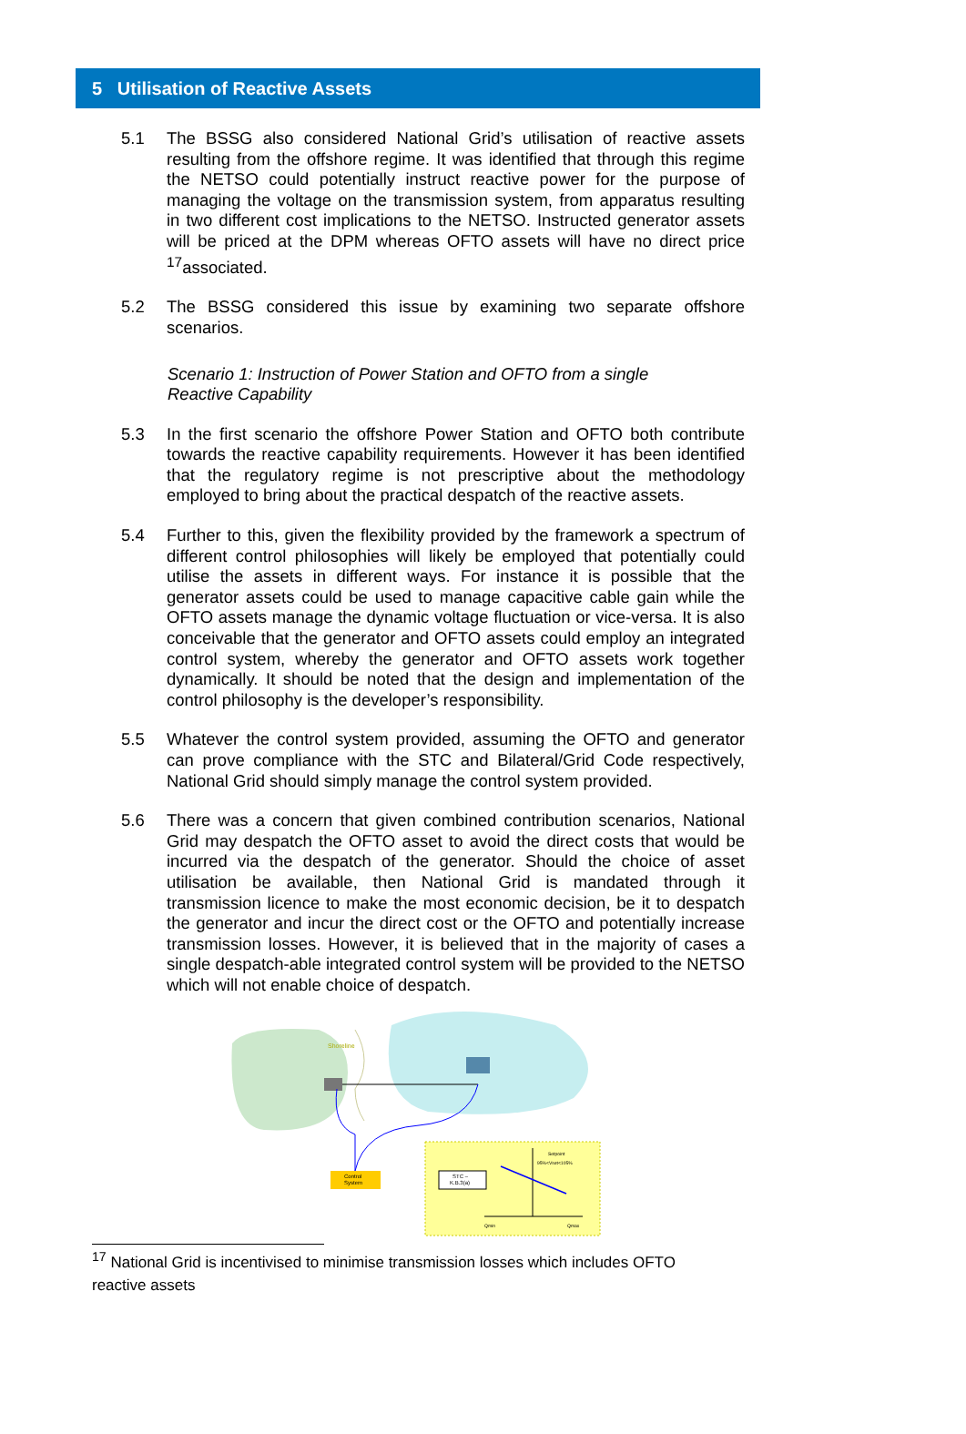5 Utilisation of Reactive Assets
5.1 The BSSG also considered National Grid’s utilisation of reactive assets resulting from the offshore regime. It was identified that through this regime the NETSO could potentially instruct reactive power for the purpose of managing the voltage on the transmission system, from apparatus resulting in two different cost implications to the NETSO. Instructed generator assets will be priced at the DPM whereas OFTO assets will have no direct price <sup>17</sup>associated.
5.2 The BSSG considered this issue by examining two separate offshore scenarios.
Scenario 1: Instruction of Power Station and OFTO from a single Reactive Capability
5.3 In the first scenario the offshore Power Station and OFTO both contribute towards the reactive capability requirements. However it has been identified that the regulatory regime is not prescriptive about the methodology employed to bring about the practical despatch of the reactive assets.
5.4 Further to this, given the flexibility provided by the framework a spectrum of different control philosophies will likely be employed that potentially could utilise the assets in different ways. For instance it is possible that the generator assets could be used to manage capacitive cable gain while the OFTO assets manage the dynamic voltage fluctuation or vice-versa. It is also conceivable that the generator and OFTO assets could employ an integrated control system, whereby the generator and OFTO assets work together dynamically. It should be noted that the design and implementation of the control philosophy is the developer’s responsibility.
5.5 Whatever the control system provided, assuming the OFTO and generator can prove compliance with the STC and Bilateral/Grid Code respectively, National Grid should simply manage the control system provided.
5.6 There was a concern that given combined contribution scenarios, National Grid may despatch the OFTO asset to avoid the direct costs that would be incurred via the despatch of the generator. Should the choice of asset utilisation be available, then National Grid is mandated through it transmission licence to make the most economic decision, be it to despatch the generator and incur the direct cost or the OFTO and potentially increase transmission losses. However, it is believed that in the majority of cases a single despatch-able integrated control system will be provided to the NETSO which will not enable choice of despatch.
Shoreline
Control
System
STC –
K.B.3(a)
Setpoint
95%<Vset<105%
Qmin
Qmax
<sup>17</sup> National Grid is incentivised to minimise transmission losses which includes OFTO reactive assets